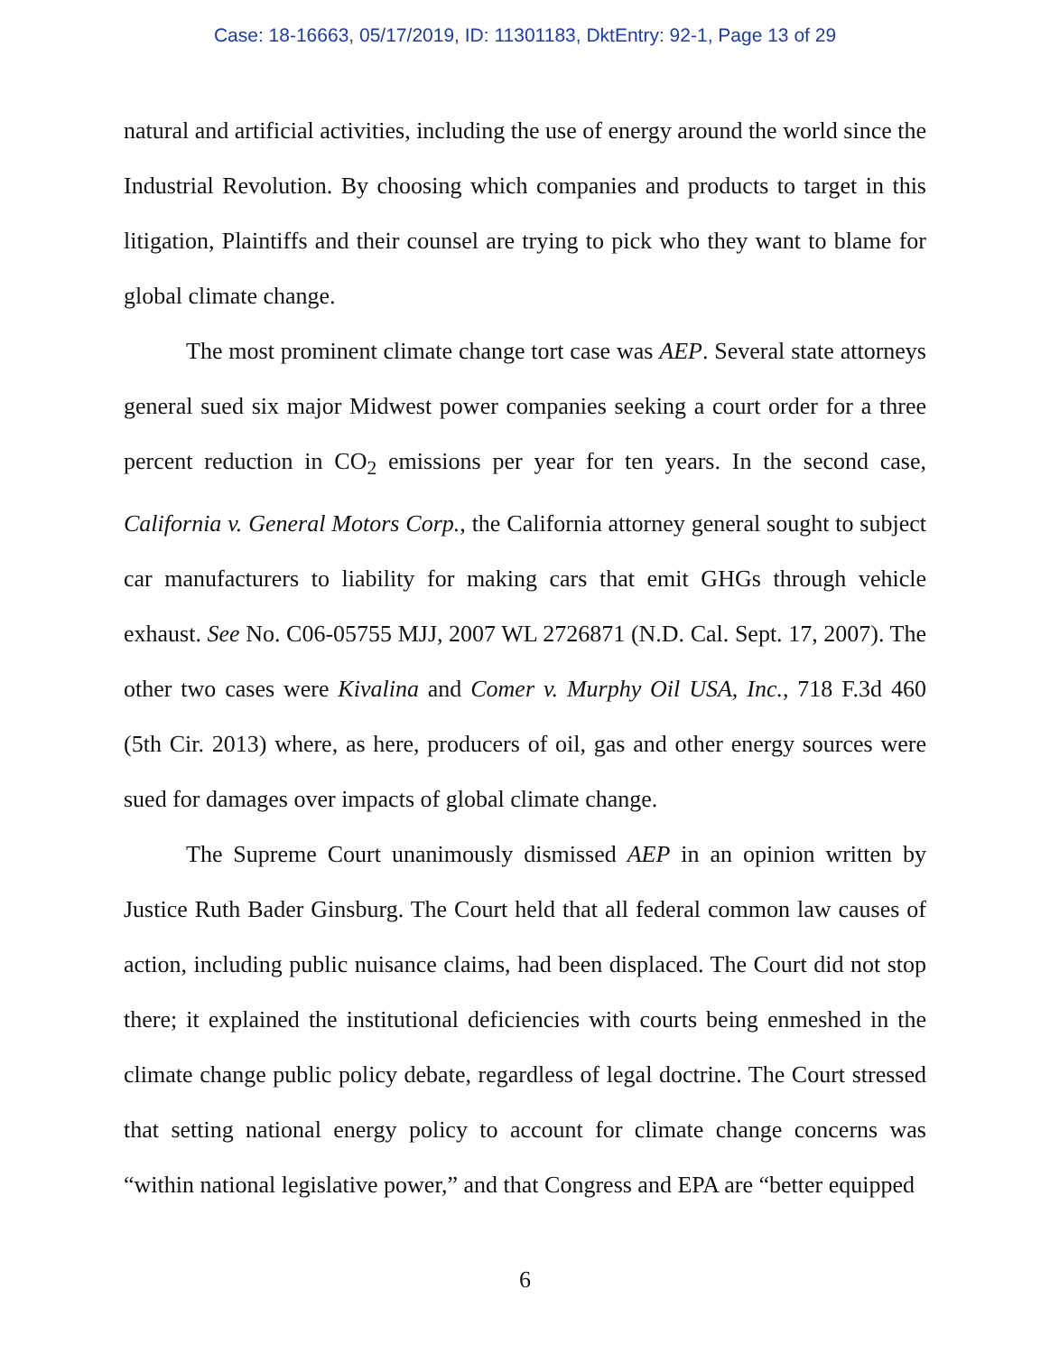Case: 18-16663, 05/17/2019, ID: 11301183, DktEntry: 92-1, Page 13 of 29
natural and artificial activities, including the use of energy around the world since the Industrial Revolution. By choosing which companies and products to target in this litigation, Plaintiffs and their counsel are trying to pick who they want to blame for global climate change.
The most prominent climate change tort case was AEP. Several state attorneys general sued six major Midwest power companies seeking a court order for a three percent reduction in CO<sub>2</sub> emissions per year for ten years. In the second case, California v. General Motors Corp., the California attorney general sought to subject car manufacturers to liability for making cars that emit GHGs through vehicle exhaust. See No. C06-05755 MJJ, 2007 WL 2726871 (N.D. Cal. Sept. 17, 2007). The other two cases were Kivalina and Comer v. Murphy Oil USA, Inc., 718 F.3d 460 (5th Cir. 2013) where, as here, producers of oil, gas and other energy sources were sued for damages over impacts of global climate change.
The Supreme Court unanimously dismissed AEP in an opinion written by Justice Ruth Bader Ginsburg. The Court held that all federal common law causes of action, including public nuisance claims, had been displaced. The Court did not stop there; it explained the institutional deficiencies with courts being enmeshed in the climate change public policy debate, regardless of legal doctrine. The Court stressed that setting national energy policy to account for climate change concerns was “within national legislative power,” and that Congress and EPA are “better equipped
6